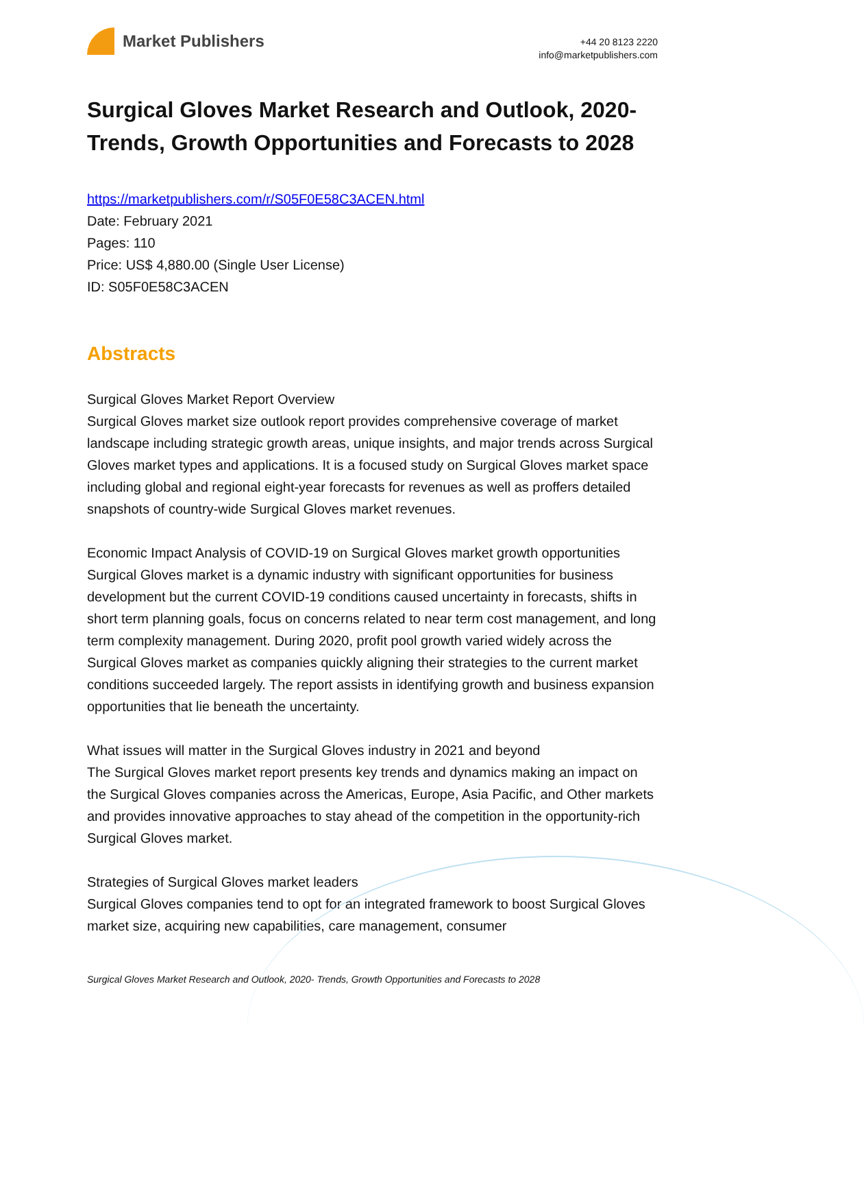Market Publishers
+44 20 8123 2220
info@marketpublishers.com
Surgical Gloves Market Research and Outlook, 2020- Trends, Growth Opportunities and Forecasts to 2028
https://marketpublishers.com/r/S05F0E58C3ACEN.html
Date: February 2021
Pages: 110
Price: US$ 4,880.00 (Single User License)
ID: S05F0E58C3ACEN
Abstracts
Surgical Gloves Market Report Overview
Surgical Gloves market size outlook report provides comprehensive coverage of market landscape including strategic growth areas, unique insights, and major trends across Surgical Gloves market types and applications. It is a focused study on Surgical Gloves market space including global and regional eight-year forecasts for revenues as well as proffers detailed snapshots of country-wide Surgical Gloves market revenues.
Economic Impact Analysis of COVID-19 on Surgical Gloves market growth opportunities
Surgical Gloves market is a dynamic industry with significant opportunities for business development but the current COVID-19 conditions caused uncertainty in forecasts, shifts in short term planning goals, focus on concerns related to near term cost management, and long term complexity management. During 2020, profit pool growth varied widely across the Surgical Gloves market as companies quickly aligning their strategies to the current market conditions succeeded largely. The report assists in identifying growth and business expansion opportunities that lie beneath the uncertainty.
What issues will matter in the Surgical Gloves industry in 2021 and beyond
The Surgical Gloves market report presents key trends and dynamics making an impact on the Surgical Gloves companies across the Americas, Europe, Asia Pacific, and Other markets and provides innovative approaches to stay ahead of the competition in the opportunity-rich Surgical Gloves market.
Strategies of Surgical Gloves market leaders
Surgical Gloves companies tend to opt for an integrated framework to boost Surgical Gloves market size, acquiring new capabilities, care management, consumer
Surgical Gloves Market Research and Outlook, 2020- Trends, Growth Opportunities and Forecasts to 2028